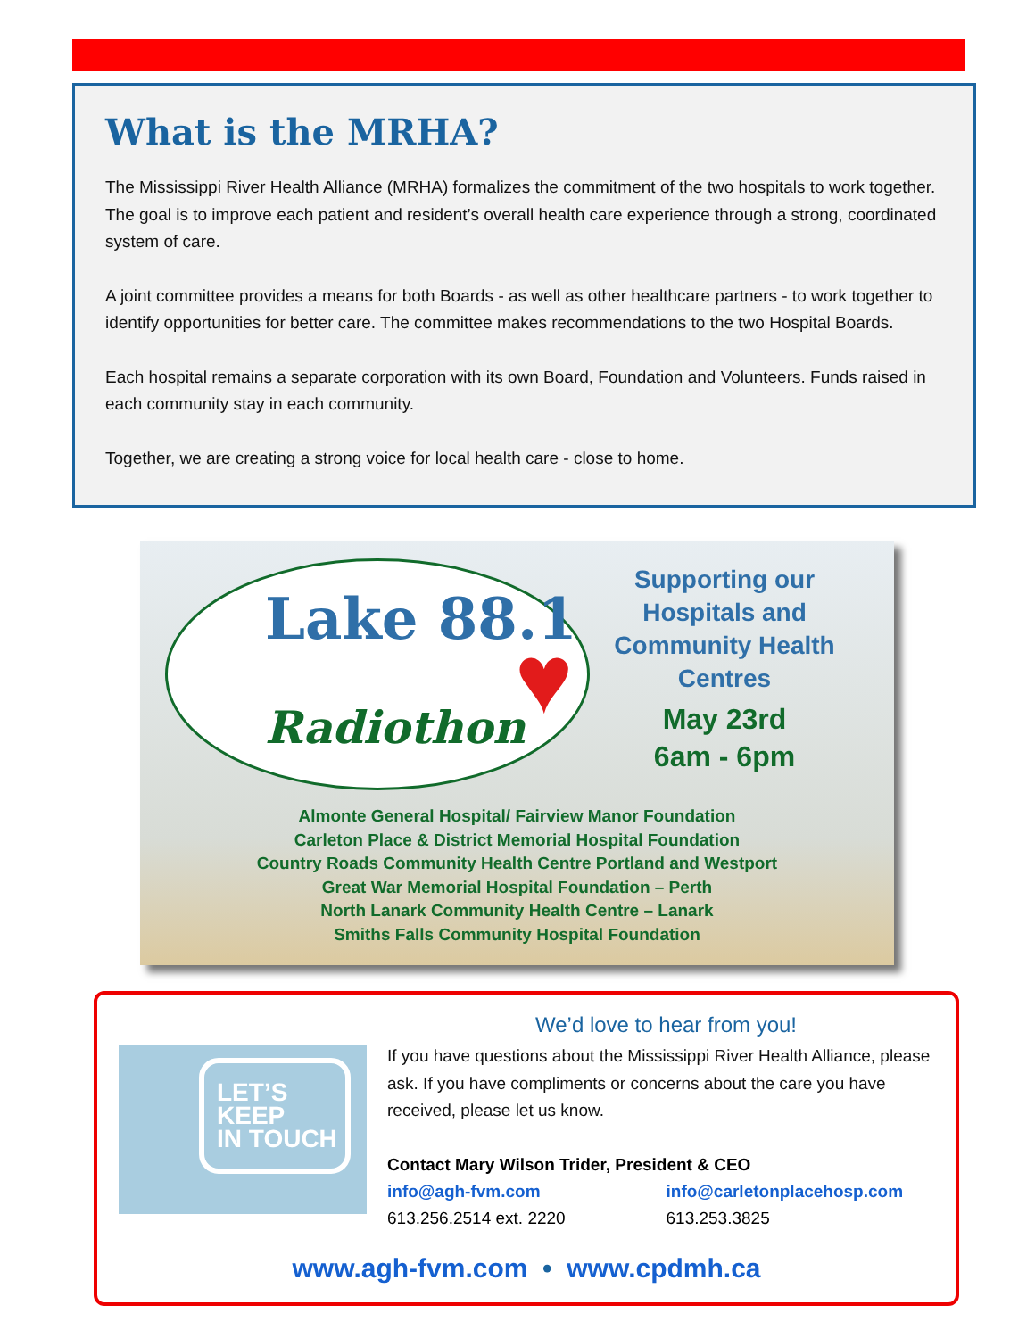What is the MRHA?
The Mississippi River Health Alliance (MRHA) formalizes the commitment of the two hospitals to work together. The goal is to improve each patient and resident’s overall health care experience through a strong, coordinated system of care.
A joint committee provides a means for both Boards - as well as other healthcare partners - to work together to identify opportunities for better care. The committee makes recommendations to the two Hospital Boards.
Each hospital remains a separate corporation with its own Board, Foundation and Volunteers. Funds raised in each community stay in each community.
Together, we are creating a strong voice for local health care - close to home.
Lake 88.1
Radiothon ♥
Supporting our Hospitals and Community Health Centres
May 23rd
6am - 6pm
Almonte General Hospital/ Fairview Manor Foundation
Carleton Place & District Memorial Hospital Foundation
Country Roads Community Health Centre Portland and Westport
Great War Memorial Hospital Foundation – Perth
North Lanark Community Health Centre – Lanark
Smiths Falls Community Hospital Foundation
LET’S
KEEP
IN TOUCH
We’d love to hear from you!
If you have questions about the Mississippi River Health Alliance, please ask. If you have compliments or concerns about the care you have received, please let us know.
Contact Mary Wilson Trider, President & CEO
info@agh-fvm.com
613.256.2514 ext. 2220
info@carletonplacehosp.com
613.253.3825
www.agh-fvm.com • www.cpdmh.ca